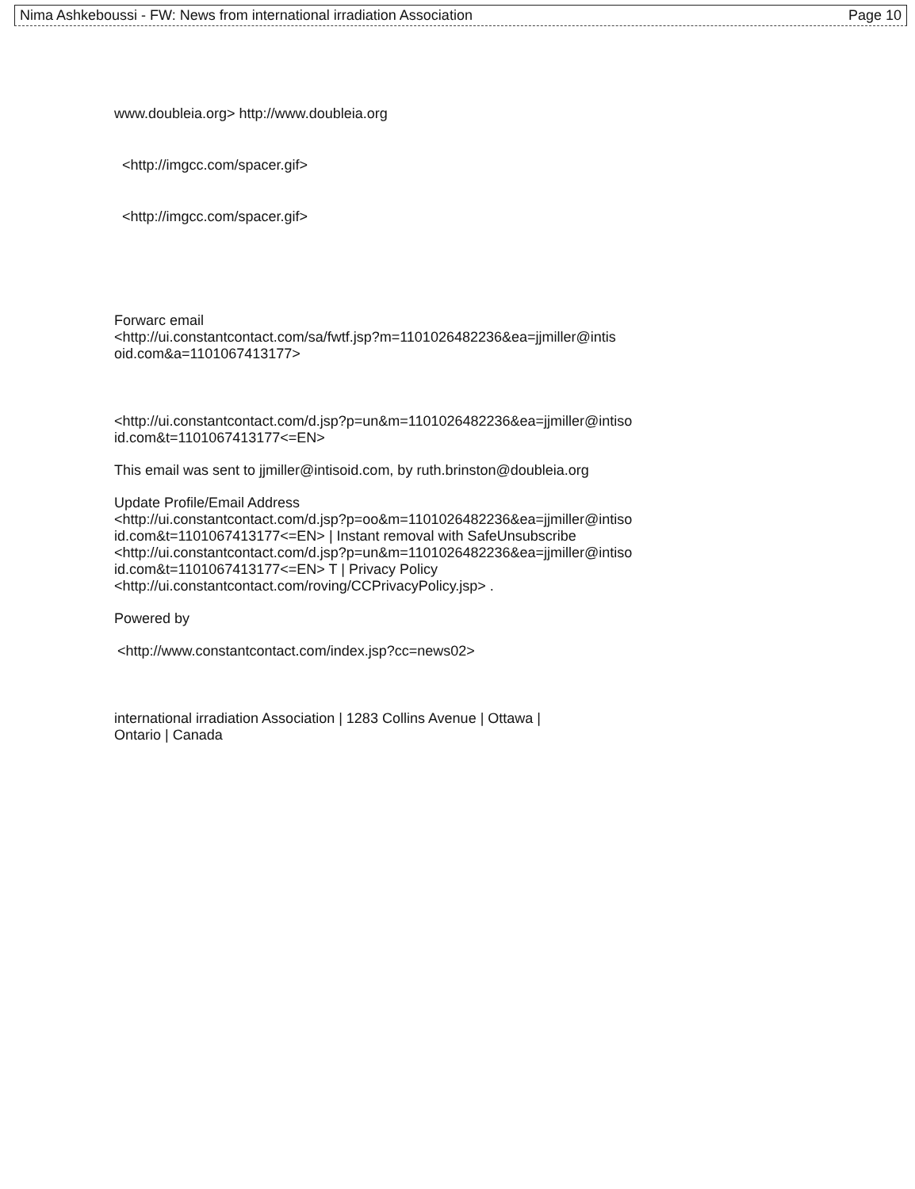Nima Ashkeboussi - FW: News from international irradiation Association Page 10
www.doubleia.org> http://www.doubleia.org
<http://imgcc.com/spacer.gif>
<http://imgcc.com/spacer.gif>
Forwarc email
<http://ui.constantcontact.com/sa/fwtf.jsp?m=1101026482236&ea=jjmiller@intis
oid.com&a=1101067413177>
<http://ui.constantcontact.com/d.jsp?p=un&m=1101026482236&ea=jjmiller@intiso
id.com&t=1101067413177<=EN>
This email was sent to jjmiller@intisoid.com, by ruth.brinston@doubleia.org
Update Profile/Email Address
<http://ui.constantcontact.com/d.jsp?p=oo&m=1101026482236&ea=jjmiller@intiso
id.com&t=1101067413177<=EN> | Instant removal with SafeUnsubscribe
<http://ui.constantcontact.com/d.jsp?p=un&m=1101026482236&ea=jjmiller@intiso
id.com&t=1101067413177<=EN> T | Privacy Policy
<http://ui.constantcontact.com/roving/CCPrivacyPolicy.jsp> .
Powered by
<http://www.constantcontact.com/index.jsp?cc=news02>
international irradiation Association | 1283 Collins Avenue | Ottawa |
Ontario | Canada